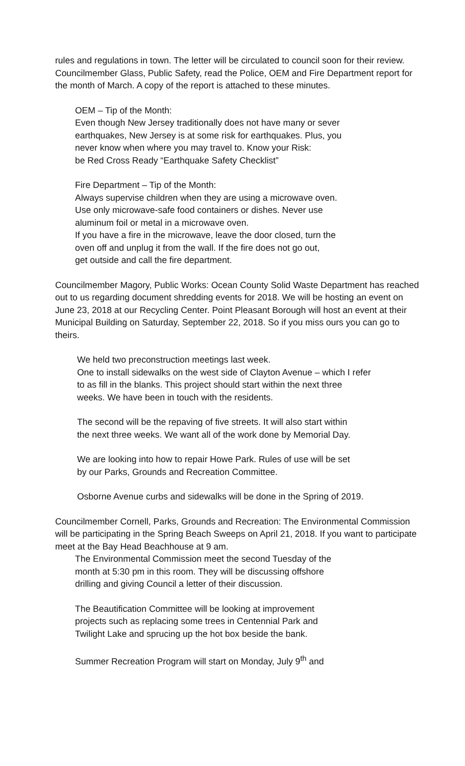rules and regulations in town. The letter will be circulated to council soon for their review.
Councilmember Glass, Public Safety, read the Police, OEM and Fire Department report for the month of March. A copy of the report is attached to these minutes.
OEM – Tip of the Month:
Even though New Jersey traditionally does not have many or sever
earthquakes, New Jersey is at some risk for earthquakes. Plus, you
never know when where you may travel to. Know your Risk:
be Red Cross Ready “Earthquake Safety Checklist”
Fire Department – Tip of the Month:
Always supervise children when they are using a microwave oven.
Use only microwave-safe food containers or dishes. Never use
aluminum foil or metal in a microwave oven.
If you have a fire in the microwave, leave the door closed, turn the
oven off and unplug it from the wall. If the fire does not go out,
get outside and call the fire department.
Councilmember Magory, Public Works: Ocean County Solid Waste Department has reached out to us regarding document shredding events for 2018. We will be hosting an event on June 23, 2018 at our Recycling Center. Point Pleasant Borough will host an event at their Municipal Building on Saturday, September 22, 2018. So if you miss ours you can go to theirs.
We held two preconstruction meetings last week.
One to install sidewalks on the west side of Clayton Avenue – which I refer
to as fill in the blanks. This project should start within the next three
weeks. We have been in touch with the residents.
The second will be the repaving of five streets. It will also start within
the next three weeks. We want all of the work done by Memorial Day.
We are looking into how to repair Howe Park. Rules of use will be set
by our Parks, Grounds and Recreation Committee.
Osborne Avenue curbs and sidewalks will be done in the Spring of 2019.
Councilmember Cornell, Parks, Grounds and Recreation: The Environmental Commission will be participating in the Spring Beach Sweeps on April 21, 2018. If you want to participate meet at the Bay Head Beachhouse at 9 am.
The Environmental Commission meet the second Tuesday of the
month at 5:30 pm in this room. They will be discussing offshore
drilling and giving Council a letter of their discussion.
The Beautification Committee will be looking at improvement
projects such as replacing some trees in Centennial Park and
Twilight Lake and sprucing up the hot box beside the bank.
Summer Recreation Program will start on Monday, July 9<sup>th</sup> and